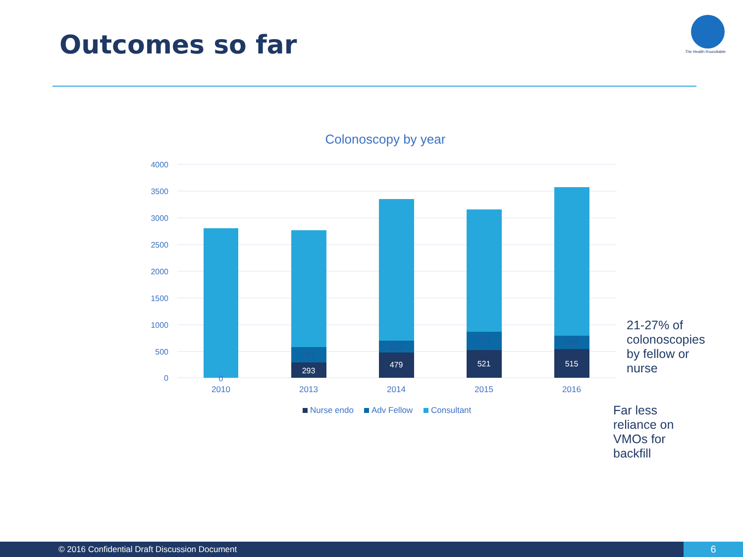Outcomes so far
The Health Roundtable
Colonoscopy by year
4000
3500
3000
2500
2000
1500
1000
500
0
0
291
293
222
479
351
521
249
515
2010
2013
2014
2015
2016
Nurse endo
Adv Fellow
Consultant
21-27% of colonoscopies by fellow or nurse
Far less reliance on VMOs for backfill
© 2016 Confidential Draft Discussion Document 6